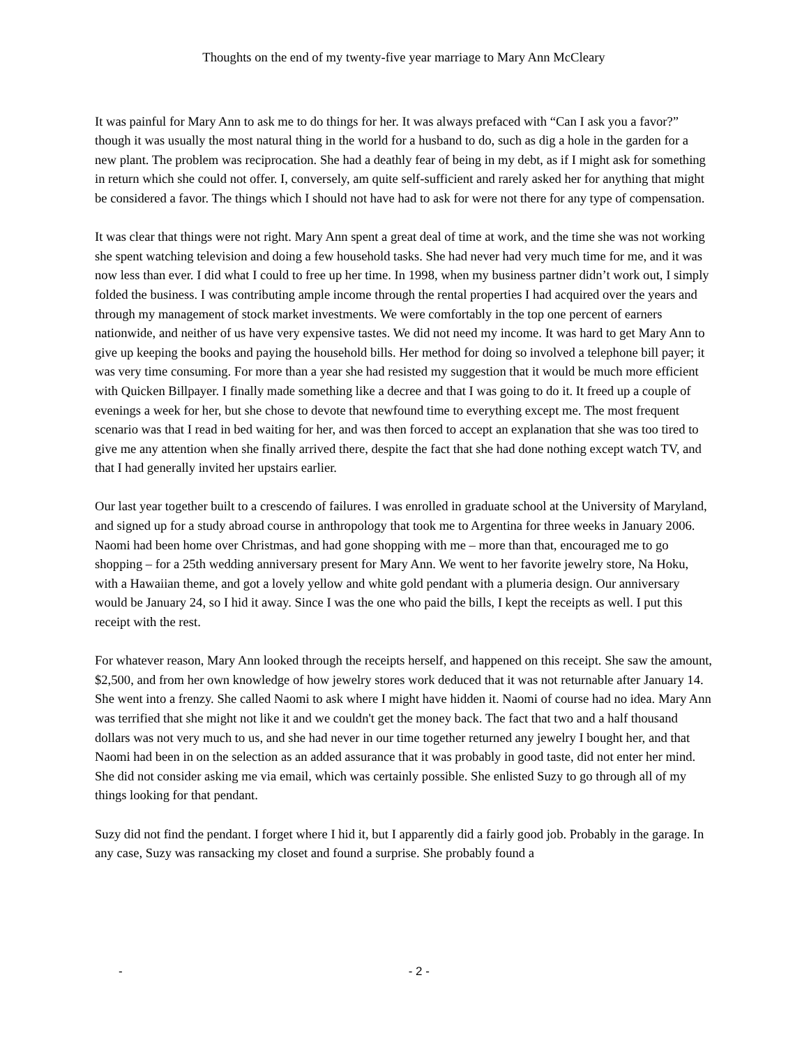Thoughts on the end of my twenty-five year marriage to Mary Ann McCleary
It was painful for Mary Ann to ask me to do things for her. It was always prefaced with “Can I ask you a favor?” though it was usually the most natural thing in the world for a husband to do, such as dig a hole in the garden for a new plant. The problem was reciprocation. She had a deathly fear of being in my debt, as if I might ask for something in return which she could not offer. I, conversely, am quite self-sufficient and rarely asked her for anything that might be considered a favor. The things which I should not have had to ask for were not there for any type of compensation.
It was clear that things were not right. Mary Ann spent a great deal of time at work, and the time she was not working she spent watching television and doing a few household tasks. She had never had very much time for me, and it was now less than ever. I did what I could to free up her time. In 1998, when my business partner didn’t work out, I simply folded the business. I was contributing ample income through the rental properties I had acquired over the years and through my management of stock market investments. We were comfortably in the top one percent of earners nationwide, and neither of us have very expensive tastes. We did not need my income. It was hard to get Mary Ann to give up keeping the books and paying the household bills. Her method for doing so involved a telephone bill payer; it was very time consuming. For more than a year she had resisted my suggestion that it would be much more efficient with Quicken Billpayer. I finally made something like a decree and that I was going to do it. It freed up a couple of evenings a week for her, but she chose to devote that newfound time to everything except me. The most frequent scenario was that I read in bed waiting for her, and was then forced to accept an explanation that she was too tired to give me any attention when she finally arrived there, despite the fact that she had done nothing except watch TV, and that I had generally invited her upstairs earlier.
Our last year together built to a crescendo of failures. I was enrolled in graduate school at the University of Maryland, and signed up for a study abroad course in anthropology that took me to Argentina for three weeks in January 2006. Naomi had been home over Christmas, and had gone shopping with me – more than that, encouraged me to go shopping – for a 25th wedding anniversary present for Mary Ann. We went to her favorite jewelry store, Na Hoku, with a Hawaiian theme, and got a lovely yellow and white gold pendant with a plumeria design. Our anniversary would be January 24, so I hid it away. Since I was the one who paid the bills, I kept the receipts as well. I put this receipt with the rest.
For whatever reason, Mary Ann looked through the receipts herself, and happened on this receipt. She saw the amount, $2,500, and from her own knowledge of how jewelry stores work deduced that it was not returnable after January 14. She went into a frenzy. She called Naomi to ask where I might have hidden it. Naomi of course had no idea. Mary Ann was terrified that she might not like it and we couldn't get the money back. The fact that two and a half thousand dollars was not very much to us, and she had never in our time together returned any jewelry I bought her, and that Naomi had been in on the selection as an added assurance that it was probably in good taste, did not enter her mind. She did not consider asking me via email, which was certainly possible. She enlisted Suzy to go through all of my things looking for that pendant.
Suzy did not find the pendant. I forget where I hid it, but I apparently did a fairly good job. Probably in the garage. In any case, Suzy was ransacking my closet and found a surprise. She probably found a
- - 2 -